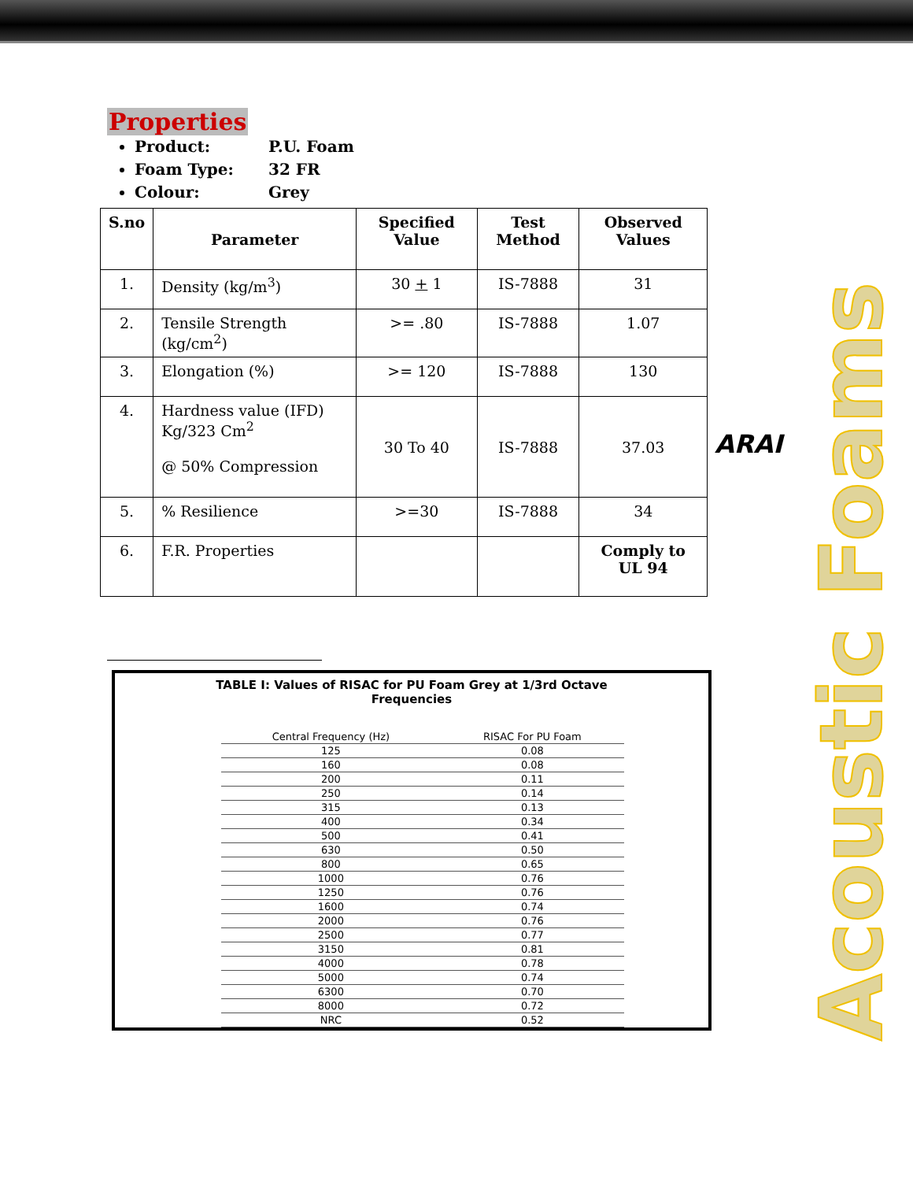Properties
Product: P.U. Foam
Foam Type: 32 FR
Colour: Grey
| S.no | Parameter | Specified Value | Test Method | Observed Values |
| --- | --- | --- | --- | --- |
| 1. | Density (kg/m<sup>3</sup>) | 30 + 1 | IS-7888 | 31 |
| 2. | Tensile Strength (kg/cm<sup>2</sup>) | >= .80 | IS-7888 | 1.07 |
| 3. | Elongation (%) | >= 120 | IS-7888 | 130 |
| 4. | Hardness value (IFD) Kg/323 Cm<sup>2</sup> @ 50% Compression | 30 To 40 | IS-7888 | 37.03 |
| 5. | % Resilience | >=30 | IS-7888 | 34 |
| 6. | F.R. Properties | | | Comply to UL 94 |
TABLE I: Values of RISAC for PU Foam Grey at 1/3rd Octave
Frequencies
| Central Frequency (Hz) | RISAC For PU Foam |
| --- | --- |
| 125 | 0.08 |
| 160 | 0.08 |
| 200 | 0.11 |
| 250 | 0.14 |
| 315 | 0.13 |
| 400 | 0.34 |
| 500 | 0.41 |
| 630 | 0.50 |
| 800 | 0.65 |
| 1000 | 0.76 |
| 1250 | 0.76 |
| 1600 | 0.74 |
| 2000 | 0.76 |
| 2500 | 0.77 |
| 3150 | 0.81 |
| 4000 | 0.78 |
| 5000 | 0.74 |
| 6300 | 0.70 |
| 8000 | 0.72 |
| NRC | 0.52 |
ARAI
Acoustic Foams